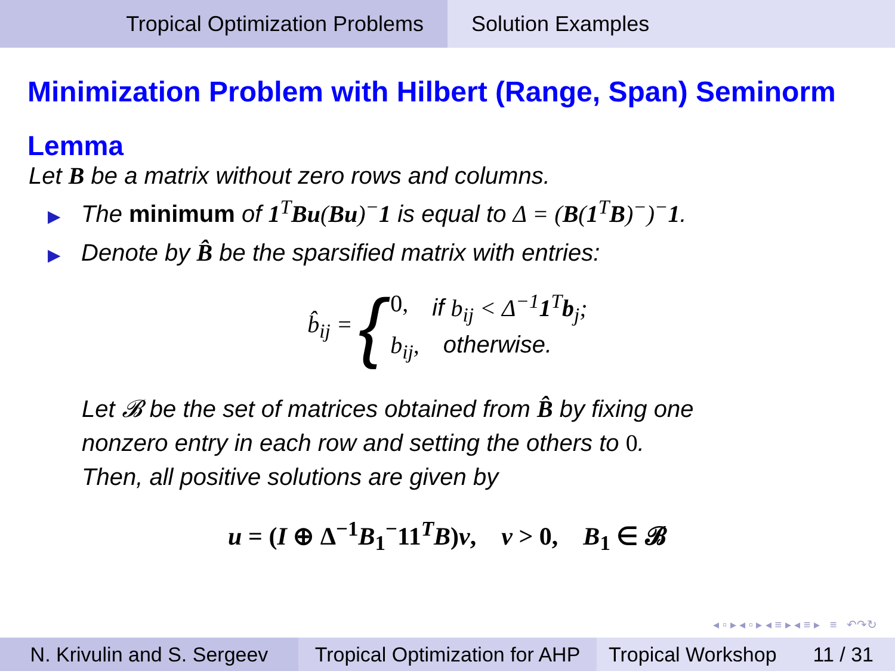Tropical Optimization Problems Solution Examples
Minimization Problem with Hilbert (Range, Span) Seminorm
Lemma
Let B be a matrix without zero rows and columns.
▶ The minimum of 1<sup>T</sup>Bu(Bu)<sup>−</sup>1 is equal to Δ = (B(1<sup>T</sup>B)<sup>−</sup>)<sup>−</sup>1.
▶ Denote by B̂ be the sparsified matrix with entries:
b̂<sub>ij</sub> = {
0, if b<sub>ij</sub> < Δ<sup>−1</sup>1<sup>T</sup>b<sub>j</sub>;
b<sub>ij</sub>, otherwise.
Let 𝓑 be the set of matrices obtained from B̂ by fixing one
nonzero entry in each row and setting the others to 0.
Then, all positive solutions are given by
u = (I ⊕ Δ<sup>−1</sup>B<sub>1</sub><sup>−</sup>11<sup>T</sup>B)v, v > 0, B<sub>1</sub> ∈ 𝓑
◂ ▫ ▸ ◂ ▫ ▸ ◂ ≡ ▸ ◂ ≡ ▸ ≡ ↶↷↻
N. Krivulin and S. Sergeev
Tropical Optimization for AHP
Tropical Workshop 11 / 31